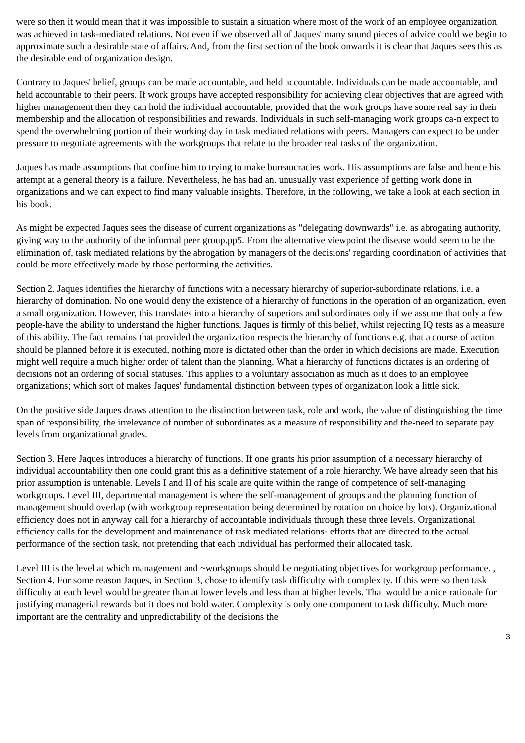were so then it would mean that it was impossible to sustain a situation where most of the work of an employee organization was achieved in task-mediated relations. Not even if we observed all of Jaques' many sound pieces of advice could we begin to approximate such a desirable state of affairs. And, from the first section of the book onwards it is clear that Jaques sees this as the desirable end of organization design.
Contrary to Jaques' belief, groups can be made accountable, and held accountable. Individuals can be made accountable, and held accountable to their peers. If work groups have accepted responsibility for achieving clear objectives that are agreed with higher management then they can hold the individual accountable; provided that the work groups have some real say in their membership and the allocation of responsibilities and rewards. Individuals in such self-managing work groups ca-n expect to spend the overwhelming portion of their working day in task mediated relations with peers. Managers can expect to be under pressure to negotiate agreements with the workgroups that relate to the broader real tasks of the organization.
Jaques has made assumptions that confine him to trying to make bureaucracies work. His assumptions are false and hence his attempt at a general theory is a failure. Nevertheless, he has had an. unusually vast experience of getting work done in organizations and we can expect to find many valuable insights. Therefore, in the following, we take a look at each section in his book.
As might be expected Jaques sees the disease of current organizations as "delegating downwards" i.e. as abrogating authority, giving way to the authority of the informal peer group.pp5. From the alternative viewpoint the disease would seem to be the elimination of, task mediated relations by the abrogation by managers of the decisions' regarding coordination of activities that could be more effectively made by those performing the activities.
Section 2. Jaques identifies the hierarchy of functions with a necessary hierarchy of superior-subordinate relations. i.e. a hierarchy of domination. No one would deny the existence of a hierarchy of functions in the operation of an organization, even a small organization. However, this translates into a hierarchy of superiors and subordinates only if we assume that only a few people-have the ability to understand the higher functions. Jaques is firmly of this belief, whilst rejecting IQ tests as a measure of this ability. The fact remains that provided the organization respects the hierarchy of functions e.g. that a course of action should be planned before it is executed, nothing more is dictated other than the order in which decisions are made. Execution might well require a much higher order of talent than the planning. What a hierarchy of functions dictates is an ordering of decisions not an ordering of social statuses. This applies to a voluntary association as much as it does to an employee organizations; which sort of makes Jaques' fundamental distinction between types of organization look a little sick.
On the positive side Jaques draws attention to the distinction between task, role and work, the value of distinguishing the time span of responsibility, the irrelevance of number of subordinates as a measure of responsibility and the-need to separate pay levels from organizational grades.
Section 3. Here Jaques introduces a hierarchy of functions. If one grants his prior assumption of a necessary hierarchy of individual accountability then one could grant this as a definitive statement of a role hierarchy. We have already seen that his prior assumption is untenable. Levels I and II of his scale are quite within the range of competence of self-managing workgroups. Level III, departmental management is where the self-management of groups and the planning function of management should overlap (with workgroup representation being determined by rotation on choice by lots). Organizational efficiency does not in anyway call for a hierarchy of accountable individuals through these three levels. Organizational efficiency calls for the development and maintenance of task mediated relations- efforts that are directed to the actual performance of the section task, not pretending that each individual has performed their allocated task.
Level III is the level at which management and ~workgroups should be negotiating objectives for workgroup performance. , Section 4. For some reason Jaques, in Section 3, chose to identify task difficulty with complexity. If this were so then task difficulty at each level would be greater than at lower levels and less than at higher levels. That would be a nice rationale for justifying managerial rewards but it does not hold water. Complexity is only one component to task difficulty. Much more important are the centrality and unpredictability of the decisions the
3